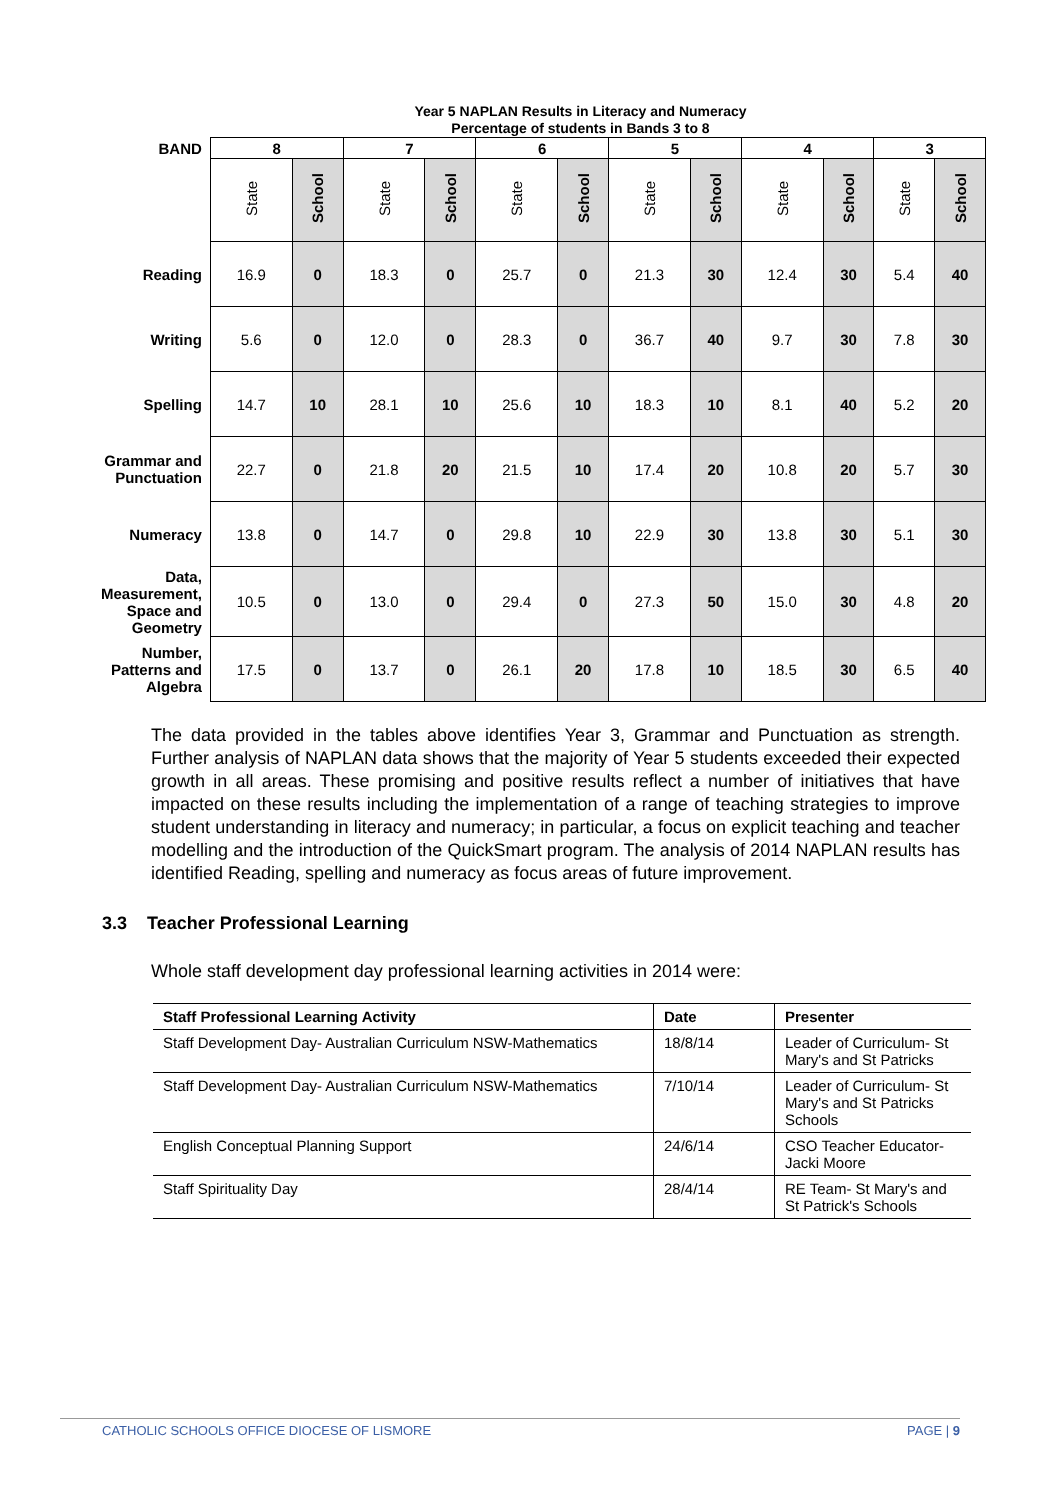Year 5 NAPLAN Results in Literacy and Numeracy
Percentage of students in Bands 3 to 8
| BAND | 8 | | 7 | | 6 | | 5 | | 4 | | 3 | |
| --- | --- | --- | --- | --- | --- | --- | --- | --- | --- | --- | --- | --- |
| | State | School | State | School | State | School | State | School | State | School | State | School |
| Reading | 16.9 | 0 | 18.3 | 0 | 25.7 | 0 | 21.3 | 30 | 12.4 | 30 | 5.4 | 40 |
| Writing | 5.6 | 0 | 12.0 | 0 | 28.3 | 0 | 36.7 | 40 | 9.7 | 30 | 7.8 | 30 |
| Spelling | 14.7 | 10 | 28.1 | 10 | 25.6 | 10 | 18.3 | 10 | 8.1 | 40 | 5.2 | 20 |
| Grammar and Punctuation | 22.7 | 0 | 21.8 | 20 | 21.5 | 10 | 17.4 | 20 | 10.8 | 20 | 5.7 | 30 |
| Numeracy | 13.8 | 0 | 14.7 | 0 | 29.8 | 10 | 22.9 | 30 | 13.8 | 30 | 5.1 | 30 |
| Data, Measurement, Space and Geometry | 10.5 | 0 | 13.0 | 0 | 29.4 | 0 | 27.3 | 50 | 15.0 | 30 | 4.8 | 20 |
| Number, Patterns and Algebra | 17.5 | 0 | 13.7 | 0 | 26.1 | 20 | 17.8 | 10 | 18.5 | 30 | 6.5 | 40 |
The data provided in the tables above identifies Year 3, Grammar and Punctuation as strength. Further analysis of NAPLAN data shows that the majority of Year 5 students exceeded their expected growth in all areas. These promising and positive results reflect a number of initiatives that have impacted on these results including the implementation of a range of teaching strategies to improve student understanding in literacy and numeracy; in particular, a focus on explicit teaching and teacher modelling and the introduction of the QuickSmart program. The analysis of 2014 NAPLAN results has identified Reading, spelling and numeracy as focus areas of future improvement.
3.3 Teacher Professional Learning
Whole staff development day professional learning activities in 2014 were:
| Staff Professional Learning Activity | Date | Presenter |
| --- | --- | --- |
| Staff Development Day- Australian Curriculum NSW-Mathematics | 18/8/14 | Leader of Curriculum- St Mary's and St Patricks |
| Staff Development Day- Australian Curriculum NSW-Mathematics | 7/10/14 | Leader of Curriculum- St Mary's and St Patricks Schools |
| English Conceptual Planning Support | 24/6/14 | CSO Teacher Educator- Jacki Moore |
| Staff Spirituality Day | 28/4/14 | RE Team- St Mary's and St Patrick's Schools |
CATHOLIC SCHOOLS OFFICE DIOCESE OF LISMORE PAGE | 9